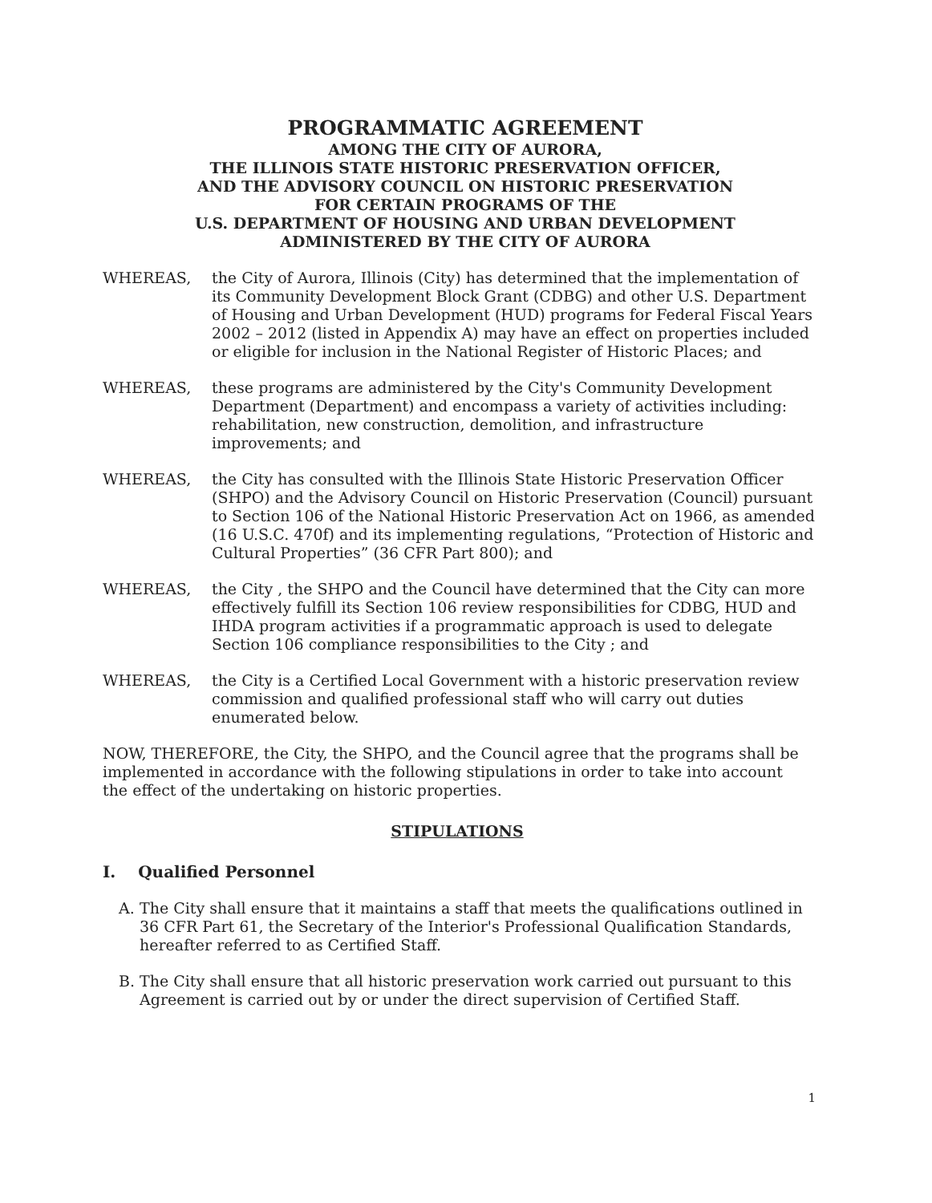PROGRAMMATIC AGREEMENT
AMONG THE CITY OF AURORA,
THE ILLINOIS STATE HISTORIC PRESERVATION OFFICER,
AND THE ADVISORY COUNCIL ON HISTORIC PRESERVATION
FOR CERTAIN PROGRAMS OF THE
U.S. DEPARTMENT OF HOUSING AND URBAN DEVELOPMENT
ADMINISTERED BY THE CITY OF AURORA
WHEREAS, the City of Aurora, Illinois (City) has determined that the implementation of its Community Development Block Grant (CDBG) and other U.S. Department of Housing and Urban Development (HUD) programs for Federal Fiscal Years 2002 – 2012 (listed in Appendix A) may have an effect on properties included or eligible for inclusion in the National Register of Historic Places; and
WHEREAS, these programs are administered by the City's Community Development Department (Department) and encompass a variety of activities including: rehabilitation, new construction, demolition, and infrastructure improvements; and
WHEREAS, the City has consulted with the Illinois State Historic Preservation Officer (SHPO) and the Advisory Council on Historic Preservation (Council) pursuant to Section 106 of the National Historic Preservation Act on 1966, as amended (16 U.S.C. 470f) and its implementing regulations, “Protection of Historic and Cultural Properties” (36 CFR Part 800); and
WHEREAS, the City , the SHPO and the Council have determined that the City can more effectively fulfill its Section 106 review responsibilities for CDBG, HUD and IHDA program activities if a programmatic approach is used to delegate Section 106 compliance responsibilities to the City ; and
WHEREAS, the City is a Certified Local Government with a historic preservation review commission and qualified professional staff who will carry out duties enumerated below.
NOW, THEREFORE, the City, the SHPO, and the Council agree that the programs shall be implemented in accordance with the following stipulations in order to take into account the effect of the undertaking on historic properties.
STIPULATIONS
I. Qualified Personnel
A. The City shall ensure that it maintains a staff that meets the qualifications outlined in 36 CFR Part 61, the Secretary of the Interior's Professional Qualification Standards, hereafter referred to as Certified Staff.
B. The City shall ensure that all historic preservation work carried out pursuant to this Agreement is carried out by or under the direct supervision of Certified Staff.
1